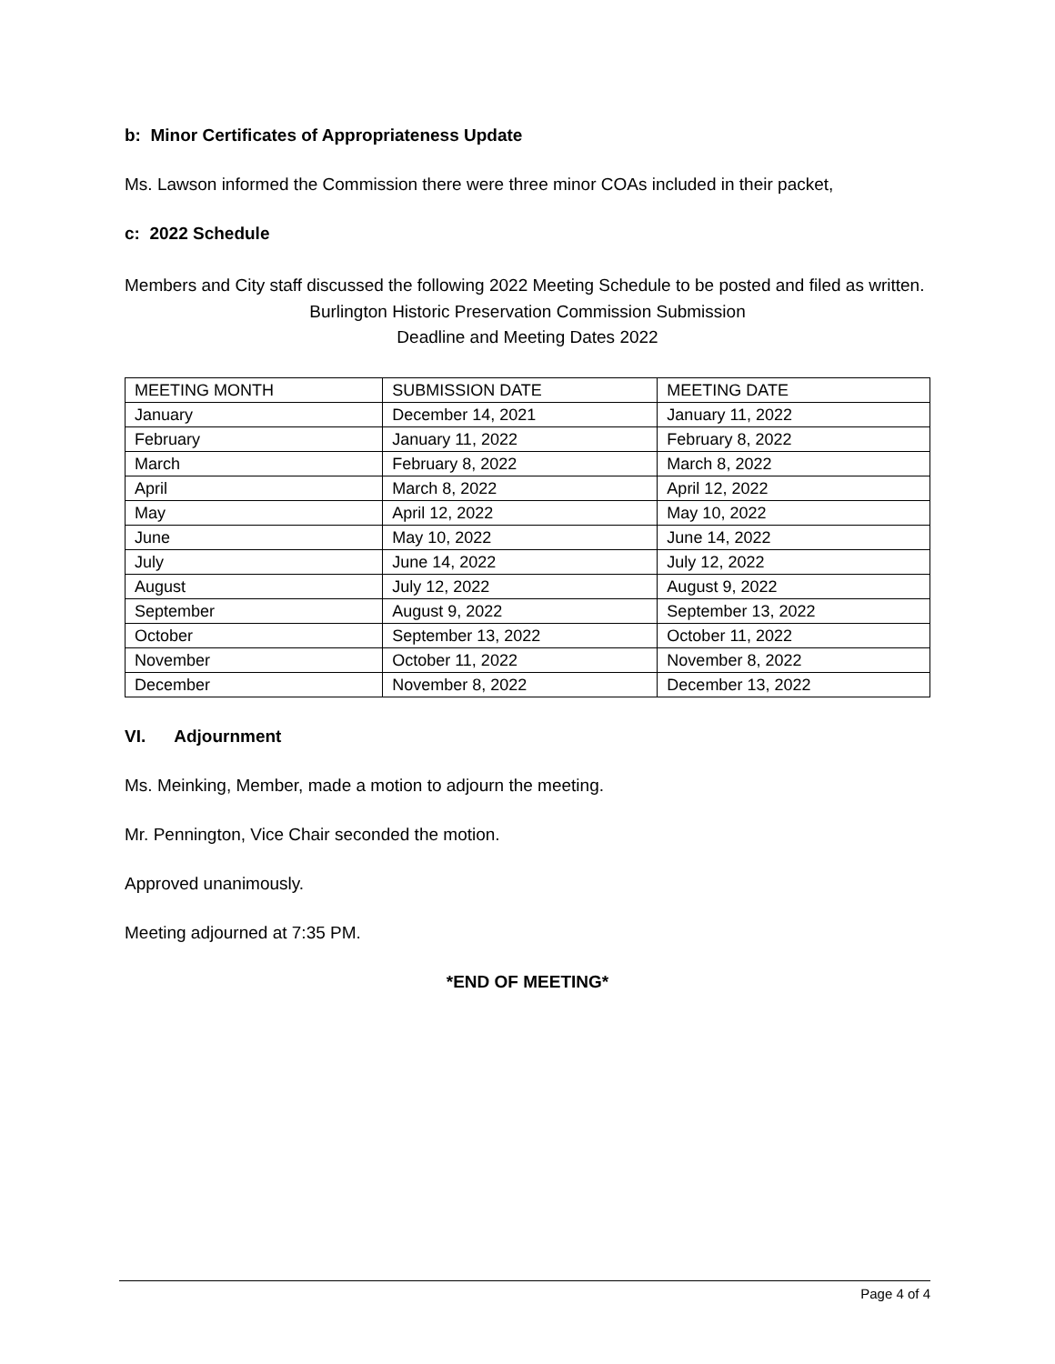b: Minor Certificates of Appropriateness Update
Ms. Lawson informed the Commission there were three minor COAs included in their packet,
c: 2022 Schedule
Members and City staff discussed the following 2022 Meeting Schedule to be posted and filed as written.
Burlington Historic Preservation Commission Submission
Deadline and Meeting Dates 2022
| MEETING MONTH | SUBMISSION DATE | MEETING DATE |
| --- | --- | --- |
| January | December 14, 2021 | January 11, 2022 |
| February | January 11, 2022 | February 8, 2022 |
| March | February 8, 2022 | March 8, 2022 |
| April | March 8, 2022 | April 12, 2022 |
| May | April 12, 2022 | May 10, 2022 |
| June | May 10, 2022 | June 14, 2022 |
| July | June 14, 2022 | July 12, 2022 |
| August | July 12, 2022 | August 9, 2022 |
| September | August 9, 2022 | September 13, 2022 |
| October | September 13, 2022 | October 11, 2022 |
| November | October 11, 2022 | November 8, 2022 |
| December | November 8, 2022 | December 13, 2022 |
VI. Adjournment
Ms. Meinking, Member, made a motion to adjourn the meeting.
Mr. Pennington, Vice Chair seconded the motion.
Approved unanimously.
Meeting adjourned at 7:35 PM.
*END OF MEETING*
Page 4 of 4